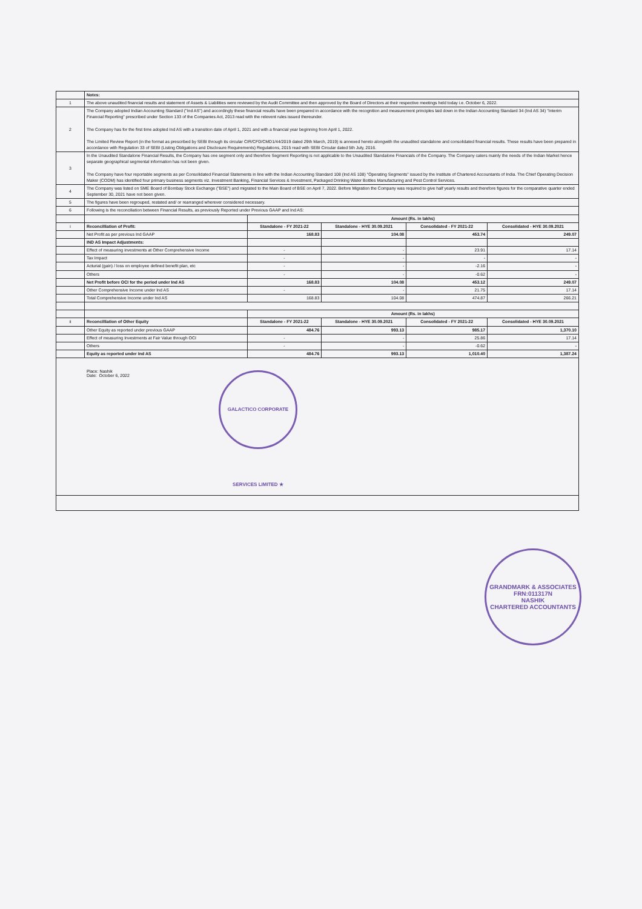| | Notes: | | | | |
| 1 | The above unaudited financial results and statement of Assets & Liabilities were reviewed by the Audit Committee and then approved by the Board of Directors at their respective meetings held today i.e. October 6, 2022. | | | | |
| 2 | The Company adopted Indian Accounting Standard ("Ind AS") and accordingly these financial results have been prepared in accordance with the recognition and measurement principles laid down in the Indian Accounting Standard 34 (Ind AS 34) "Interim Financial Reporting" prescribed under Section 133 of the Companies Act, 2013 read with the relevent rules issued thereunder. The Company has for the first time adopted Ind AS with a transition date of April 1, 2021 and with a financial year beginning from April 1, 2022. The Limited Review Report (in the format as prescribed by SEBI through its circular CIR/CFD/CMD1/44/2019 dated 29th March, 2019) is annexed hereto alongwith the unaudited standalone and consolidated financial results. These results have been prepared in accordance with Regulation 33 of SEBI (Listing Obligations and Disclosure Requirements) Regulations, 2015 read with SEBI Circular dated 5th July, 2016. | | | | |
| 3 | In the Unaudited Standalone Financial Results, the Company has one segment only and therefore Segment Reporting is not applicable to the Unaudited Standalone Financials of the Company. The Company caters mainly the needs of the Indian Market hence separate geographical segmental information has not been given. The Company have four reportable segments as per Consolidated Financial Statements in line with the Indian Accounting Standard 108 (Ind AS 108) "Operating Segments" issued by the Institute of Chartered Accountants of India. The Chief Operating Decision Maker (CODM) has identified four primary business segments viz. Investment Banking, Financial Services & Investment, Packaged Drinking Water Bottles Manufacturing and Pest Control Services. | | | | |
| 4 | The Company was listed on SME Board of Bombay Stock Exchange ("BSE") and migrated to the Main Board of BSE on April 7, 2022. Before Migration the Company was required to give half yearly results and therefore figures for the comparative quarter ended September 30, 2021 have not been given. | | | | |
| 5 | The figures have been regrouped, restated and/ or rearranged wherever considered necessary. | | | | |
| 6 | Following is the reconciliation between Financial Results, as previously Reported under Previous GAAP and Ind AS: | | | | |
| | | Amount (Rs. in lakhs) | | | |
| i | Reconcilliation of Profit: | Standalone - FY 2021-22 | Standalone - HYE 30.09.2021 | Consolidated - FY 2021-22 | Consolidated - HYE 30.09.2021 |
| | Net Profit as per previous Ind GAAP | 168.83 | 104.08 | 453.74 | 249.07 |
| | IND AS Impact Adjustments: | | | | |
| | Effect of measuring investments at Other Comprehensive Income | - | - | 23.91 | 17.14 |
| | Tax Impact | - | - | - | - |
| | Acturial (gain) / loss on employee defined benefit plan, etc | - | - | -2.16 | - |
| | Others | - | - | -0.62 | - |
| | Net Profit before OCI for the period under Ind AS | 168.83 | 104.08 | 453.12 | 249.07 |
| | Other Comprehensive Income under Ind AS | - | - | 21.75 | 17.14 |
| | Total Comprehensive Income under Ind AS | 168.83 | 104.08 | 474.87 | 266.21 |
| | | Amount (Rs. in lakhs) | | | |
| ii | Reconcilliation of Other Equity | Standalone - FY 2021-22 | Standalone - HYE 30.09.2021 | Consolidated - FY 2021-22 | Consolidated - HYE 30.09.2021 |
| | Other Equity as reported under previous GAAP | 484.76 | 993.13 | 985.17 | 1,370.10 |
| | Effect of measuring Investments at Fair Value through OCI | - | - | 25.86 | 17.14 |
| | Others | - | - | -0.62 | - |
| | Equity as reported under Ind AS | 484.76 | 993.13 | 1,010.40 | 1,387.24 |
Place: Nashik
Date: October 6, 2022
GALACTICO CORPORATE SERVICES LIMITED ★
GRANDMARK & ASSOCIATES
FRN:011317N
NASHIK
CHARTERED ACCOUNTANTS